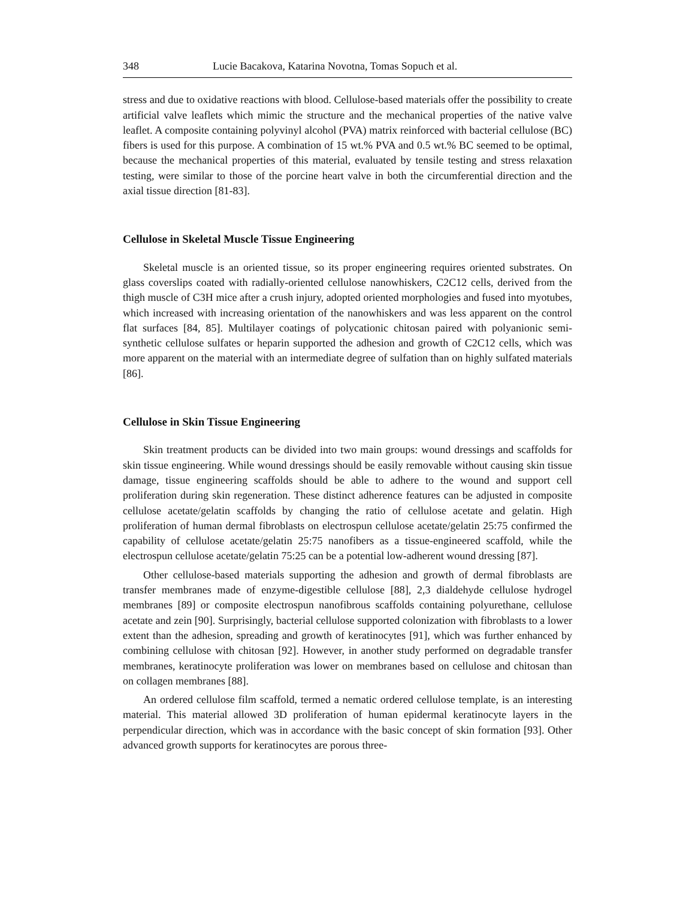348 Lucie Bacakova, Katarina Novotna, Tomas Sopuch et al.
stress and due to oxidative reactions with blood. Cellulose-based materials offer the possibility to create artificial valve leaflets which mimic the structure and the mechanical properties of the native valve leaflet. A composite containing polyvinyl alcohol (PVA) matrix reinforced with bacterial cellulose (BC) fibers is used for this purpose. A combination of 15 wt.% PVA and 0.5 wt.% BC seemed to be optimal, because the mechanical properties of this material, evaluated by tensile testing and stress relaxation testing, were similar to those of the porcine heart valve in both the circumferential direction and the axial tissue direction [81-83].
Cellulose in Skeletal Muscle Tissue Engineering
Skeletal muscle is an oriented tissue, so its proper engineering requires oriented substrates. On glass coverslips coated with radially-oriented cellulose nanowhiskers, C2C12 cells, derived from the thigh muscle of C3H mice after a crush injury, adopted oriented morphologies and fused into myotubes, which increased with increasing orientation of the nanowhiskers and was less apparent on the control flat surfaces [84, 85]. Multilayer coatings of polycationic chitosan paired with polyanionic semi-synthetic cellulose sulfates or heparin supported the adhesion and growth of C2C12 cells, which was more apparent on the material with an intermediate degree of sulfation than on highly sulfated materials [86].
Cellulose in Skin Tissue Engineering
Skin treatment products can be divided into two main groups: wound dressings and scaffolds for skin tissue engineering. While wound dressings should be easily removable without causing skin tissue damage, tissue engineering scaffolds should be able to adhere to the wound and support cell proliferation during skin regeneration. These distinct adherence features can be adjusted in composite cellulose acetate/gelatin scaffolds by changing the ratio of cellulose acetate and gelatin. High proliferation of human dermal fibroblasts on electrospun cellulose acetate/gelatin 25:75 confirmed the capability of cellulose acetate/gelatin 25:75 nanofibers as a tissue-engineered scaffold, while the electrospun cellulose acetate/gelatin 75:25 can be a potential low-adherent wound dressing [87].
Other cellulose-based materials supporting the adhesion and growth of dermal fibroblasts are transfer membranes made of enzyme-digestible cellulose [88], 2,3 dialdehyde cellulose hydrogel membranes [89] or composite electrospun nanofibrous scaffolds containing polyurethane, cellulose acetate and zein [90]. Surprisingly, bacterial cellulose supported colonization with fibroblasts to a lower extent than the adhesion, spreading and growth of keratinocytes [91], which was further enhanced by combining cellulose with chitosan [92]. However, in another study performed on degradable transfer membranes, keratinocyte proliferation was lower on membranes based on cellulose and chitosan than on collagen membranes [88].
An ordered cellulose film scaffold, termed a nematic ordered cellulose template, is an interesting material. This material allowed 3D proliferation of human epidermal keratinocyte layers in the perpendicular direction, which was in accordance with the basic concept of skin formation [93]. Other advanced growth supports for keratinocytes are porous three-